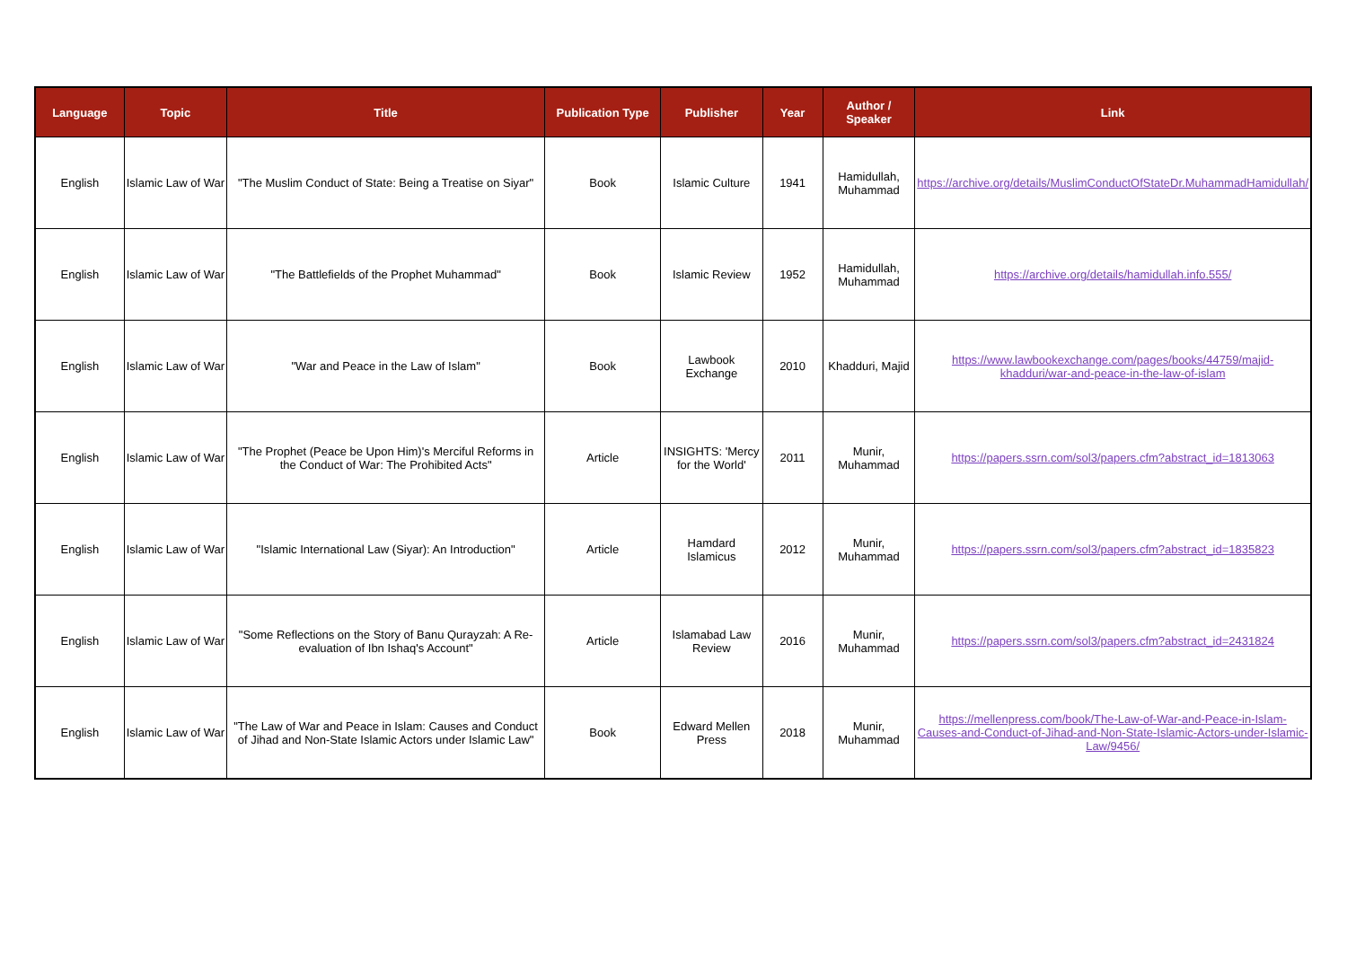| Language | Topic | Title | Publication Type | Publisher | Year | Author / Speaker | Link |
| --- | --- | --- | --- | --- | --- | --- | --- |
| English | Islamic Law of War | "The Muslim Conduct of State: Being a Treatise on Siyar" | Book | Islamic Culture | 1941 | Hamidullah, Muhammad | https://archive.org/details/MuslimConductOfStateDr.MuhammadHamidullah/ |
| English | Islamic Law of War | "The Battlefields of the Prophet Muhammad" | Book | Islamic Review | 1952 | Hamidullah, Muhammad | https://archive.org/details/hamidullah.info.555/ |
| English | Islamic Law of War | "War and Peace in the Law of Islam" | Book | Lawbook Exchange | 2010 | Khadduri, Majid | https://www.lawbookexchange.com/pages/books/44759/majid-khadduri/war-and-peace-in-the-law-of-islam |
| English | Islamic Law of War | "The Prophet (Peace be Upon Him)'s Merciful Reforms in the Conduct of War: The Prohibited Acts" | Article | INSIGHTS: 'Mercy for the World' | 2011 | Munir, Muhammad | https://papers.ssrn.com/sol3/papers.cfm?abstract_id=1813063 |
| English | Islamic Law of War | "Islamic International Law (Siyar): An Introduction" | Article | Hamdard Islamicus | 2012 | Munir, Muhammad | https://papers.ssrn.com/sol3/papers.cfm?abstract_id=1835823 |
| English | Islamic Law of War | "Some Reflections on the Story of Banu Qurayzah: A Re-evaluation of Ibn Ishaq's Account" | Article | Islamabad Law Review | 2016 | Munir, Muhammad | https://papers.ssrn.com/sol3/papers.cfm?abstract_id=2431824 |
| English | Islamic Law of War | "The Law of War and Peace in Islam: Causes and Conduct of Jihad and Non-State Islamic Actors under Islamic Law" | Book | Edward Mellen Press | 2018 | Munir, Muhammad | https://mellenpress.com/book/The-Law-of-War-and-Peace-in-Islam-Causes-and-Conduct-of-Jihad-and-Non-State-Islamic-Actors-under-Islamic-Law/9456/ |